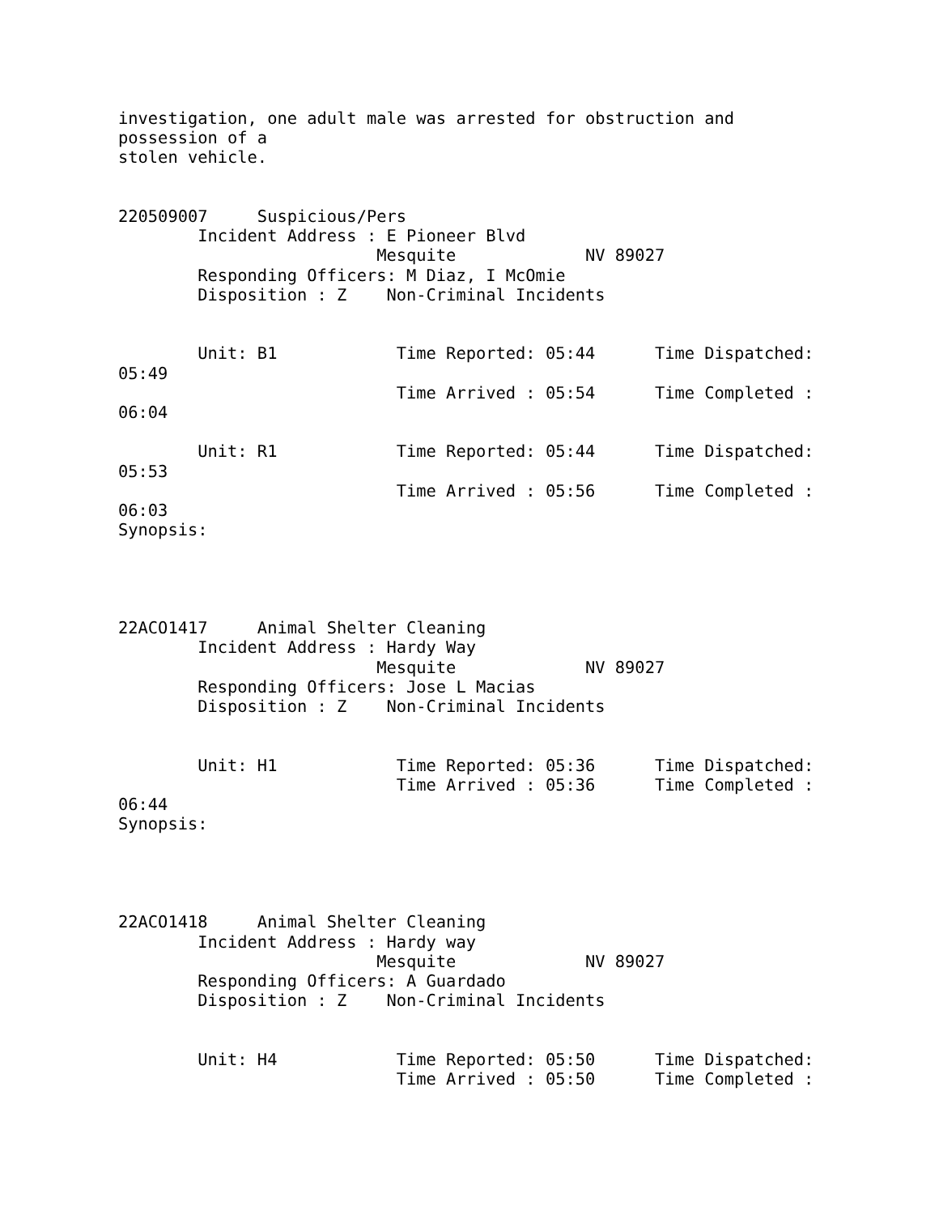investigation, one adult male was arrested for obstruction and
possession of a
stolen vehicle.


220509007     Suspicious/Pers
        Incident Address : E Pioneer Blvd
                          Mesquite             NV 89027
        Responding Officers: M Diaz, I McOmie
        Disposition : Z    Non-Criminal Incidents


        Unit: B1            Time Reported: 05:44      Time Dispatched:
05:49
                            Time Arrived : 05:54      Time Completed :
06:04

        Unit: R1            Time Reported: 05:44      Time Dispatched:
05:53
                            Time Arrived : 05:56      Time Completed :
06:03
Synopsis:




22ACO1417     Animal Shelter Cleaning
        Incident Address : Hardy Way
                          Mesquite             NV 89027
        Responding Officers: Jose L Macias
        Disposition : Z    Non-Criminal Incidents


        Unit: H1            Time Reported: 05:36      Time Dispatched:
                            Time Arrived : 05:36      Time Completed :
06:44
Synopsis:




22ACO1418     Animal Shelter Cleaning
        Incident Address : Hardy way
                          Mesquite             NV 89027
        Responding Officers: A Guardado
        Disposition : Z    Non-Criminal Incidents


        Unit: H4            Time Reported: 05:50      Time Dispatched:
                            Time Arrived : 05:50      Time Completed :